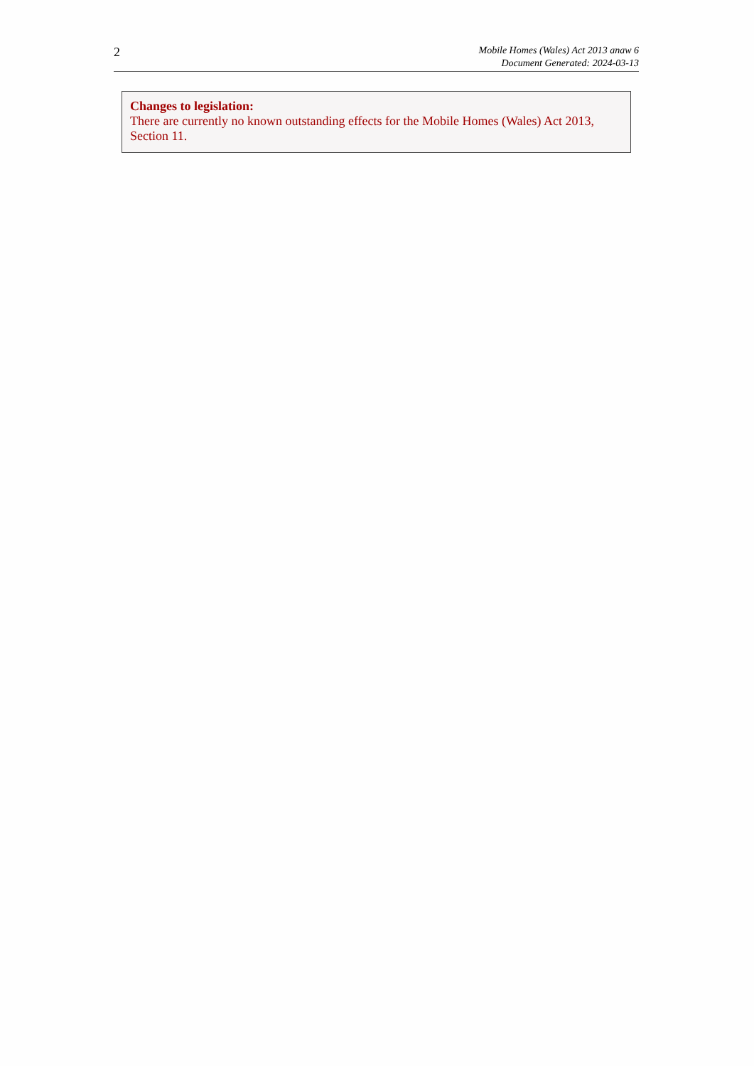2
Mobile Homes (Wales) Act 2013 anaw 6
Document Generated: 2024-03-13
Changes to legislation:
There are currently no known outstanding effects for the Mobile Homes (Wales) Act 2013, Section 11.